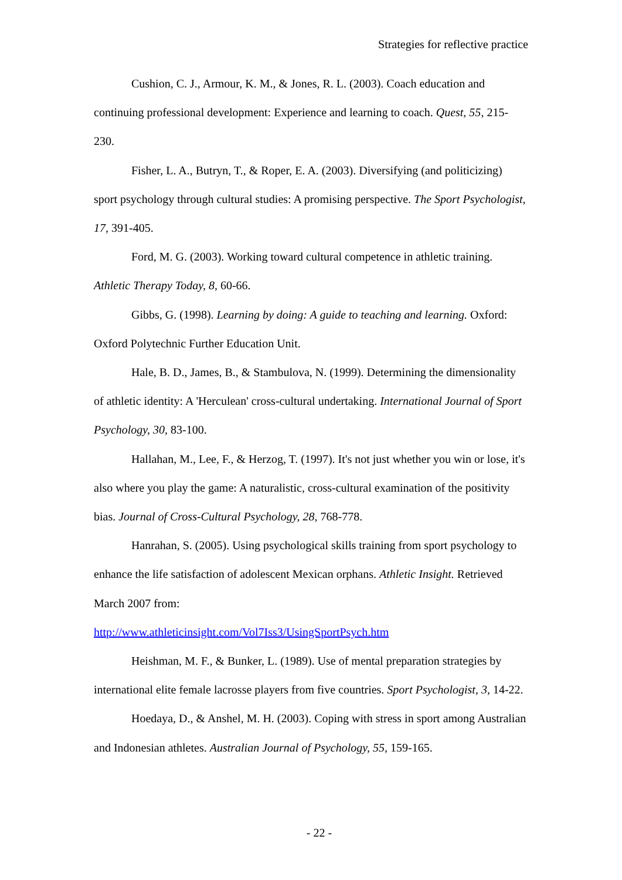Strategies for reflective practice
Cushion, C. J., Armour, K. M., & Jones, R. L. (2003). Coach education and continuing professional development: Experience and learning to coach. Quest, 55, 215-230.
Fisher, L. A., Butryn, T., & Roper, E. A. (2003). Diversifying (and politicizing) sport psychology through cultural studies: A promising perspective. The Sport Psychologist, 17, 391-405.
Ford, M. G. (2003). Working toward cultural competence in athletic training. Athletic Therapy Today, 8, 60-66.
Gibbs, G. (1998). Learning by doing: A guide to teaching and learning. Oxford: Oxford Polytechnic Further Education Unit.
Hale, B. D., James, B., & Stambulova, N. (1999). Determining the dimensionality of athletic identity: A 'Herculean' cross-cultural undertaking. International Journal of Sport Psychology, 30, 83-100.
Hallahan, M., Lee, F., & Herzog, T. (1997). It's not just whether you win or lose, it's also where you play the game: A naturalistic, cross-cultural examination of the positivity bias. Journal of Cross-Cultural Psychology, 28, 768-778.
Hanrahan, S. (2005). Using psychological skills training from sport psychology to enhance the life satisfaction of adolescent Mexican orphans. Athletic Insight. Retrieved March 2007 from:
http://www.athleticinsight.com/Vol7Iss3/UsingSportPsych.htm
Heishman, M. F., & Bunker, L. (1989). Use of mental preparation strategies by international elite female lacrosse players from five countries. Sport Psychologist, 3, 14-22.
Hoedaya, D., & Anshel, M. H. (2003). Coping with stress in sport among Australian and Indonesian athletes. Australian Journal of Psychology, 55, 159-165.
- 22 -